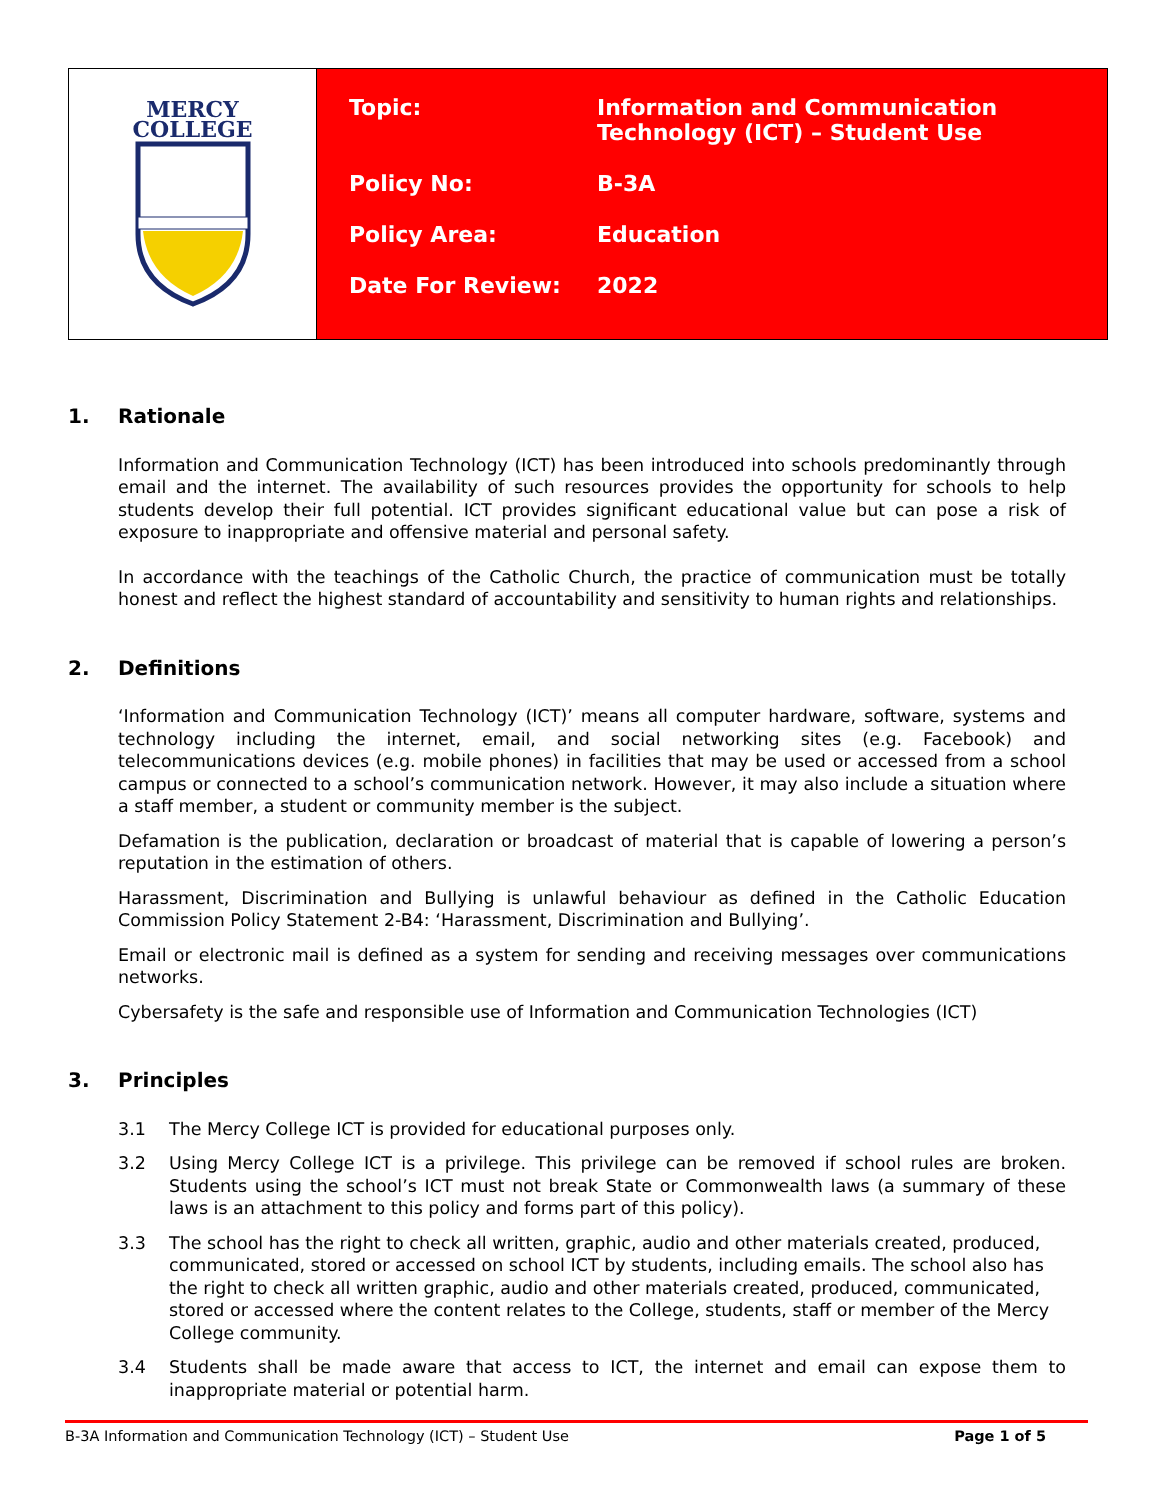MERCY
COLLEGE
| Topic: | Information and Communication Technology (ICT) – Student Use |
| Policy No: | B-3A |
| Policy Area: | Education |
| Date For Review: | 2022 |
1. Rationale
Information and Communication Technology (ICT) has been introduced into schools predominantly through email and the internet. The availability of such resources provides the opportunity for schools to help students develop their full potential. ICT provides significant educational value but can pose a risk of exposure to inappropriate and offensive material and personal safety.
In accordance with the teachings of the Catholic Church, the practice of communication must be totally honest and reflect the highest standard of accountability and sensitivity to human rights and relationships.
2. Definitions
‘Information and Communication Technology (ICT)’ means all computer hardware, software, systems and technology including the internet, email, and social networking sites (e.g. Facebook) and telecommunications devices (e.g. mobile phones) in facilities that may be used or accessed from a school campus or connected to a school’s communication network. However, it may also include a situation where a staff member, a student or community member is the subject.
Defamation is the publication, declaration or broadcast of material that is capable of lowering a person’s reputation in the estimation of others.
Harassment, Discrimination and Bullying is unlawful behaviour as defined in the Catholic Education Commission Policy Statement 2-B4: ‘Harassment, Discrimination and Bullying’.
Email or electronic mail is defined as a system for sending and receiving messages over communications networks.
Cybersafety is the safe and responsible use of Information and Communication Technologies (ICT)
3. Principles
3.1 The Mercy College ICT is provided for educational purposes only.
3.2 Using Mercy College ICT is a privilege. This privilege can be removed if school rules are broken. Students using the school’s ICT must not break State or Commonwealth laws (a summary of these laws is an attachment to this policy and forms part of this policy).
3.3 The school has the right to check all written, graphic, audio and other materials created, produced, communicated, stored or accessed on school ICT by students, including emails. The school also has the right to check all written graphic, audio and other materials created, produced, communicated, stored or accessed where the content relates to the College, students, staff or member of the Mercy College community.
3.4 Students shall be made aware that access to ICT, the internet and email can expose them to inappropriate material or potential harm.
B-3A Information and Communication Technology (ICT) – Student Use Page 1 of 5